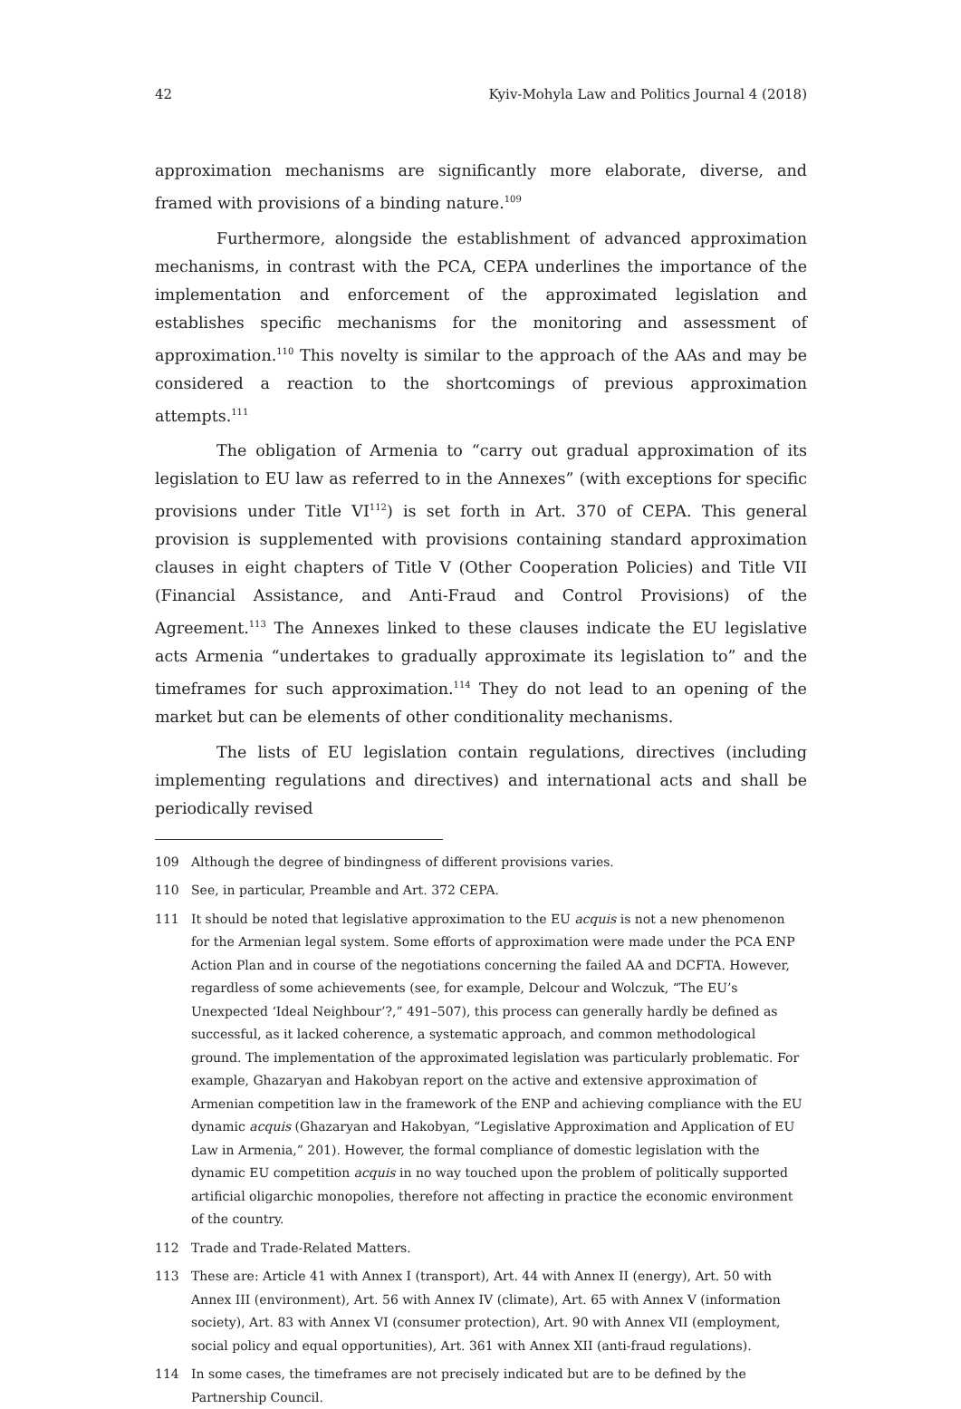42 Kyiv-Mohyla Law and Politics Journal 4 (2018)
approximation mechanisms are significantly more elaborate, diverse, and framed with provisions of a binding nature.<sup>109</sup>
Furthermore, alongside the establishment of advanced approximation mechanisms, in contrast with the PCA, CEPA underlines the importance of the implementation and enforcement of the approximated legislation and establishes specific mechanisms for the monitoring and assessment of approximation.<sup>110</sup> This novelty is similar to the approach of the AAs and may be considered a reaction to the shortcomings of previous approximation attempts.<sup>111</sup>
The obligation of Armenia to “carry out gradual approximation of its legislation to EU law as referred to in the Annexes” (with exceptions for specific provisions under Title VI<sup>112</sup>) is set forth in Art. 370 of CEPA. This general provision is supplemented with provisions containing standard approximation clauses in eight chapters of Title V (Other Cooperation Policies) and Title VII (Financial Assistance, and Anti-Fraud and Control Provisions) of the Agreement.<sup>113</sup> The Annexes linked to these clauses indicate the EU legislative acts Armenia “undertakes to gradually approximate its legislation to” and the timeframes for such approximation.<sup>114</sup> They do not lead to an opening of the market but can be elements of other conditionality mechanisms.
The lists of EU legislation contain regulations, directives (including implementing regulations and directives) and international acts and shall be periodically revised
109 Although the degree of bindingness of different provisions varies.
110 See, in particular, Preamble and Art. 372 CEPA.
111 It should be noted that legislative approximation to the EU acquis is not a new phenomenon for the Armenian legal system. Some efforts of approximation were made under the PCA ENP Action Plan and in course of the negotiations concerning the failed AA and DCFTA. However, regardless of some achievements (see, for example, Delcour and Wolczuk, “The EU’s Unexpected ‘Ideal Neighbour’?,” 491–507), this process can generally hardly be defined as successful, as it lacked coherence, a systematic approach, and common methodological ground. The implementation of the approximated legislation was particularly problematic. For example, Ghazaryan and Hakobyan report on the active and extensive approximation of Armenian competition law in the framework of the ENP and achieving compliance with the EU dynamic acquis (Ghazaryan and Hakobyan, “Legislative Approximation and Application of EU Law in Armenia,” 201). However, the formal compliance of domestic legislation with the dynamic EU competition acquis in no way touched upon the problem of politically supported artificial oligarchic monopolies, therefore not affecting in practice the economic environment of the country.
112 Trade and Trade-Related Matters.
113 These are: Article 41 with Annex I (transport), Art. 44 with Annex II (energy), Art. 50 with Annex III (environment), Art. 56 with Annex IV (climate), Art. 65 with Annex V (information society), Art. 83 with Annex VI (consumer protection), Art. 90 with Annex VII (employment, social policy and equal opportunities), Art. 361 with Annex XII (anti-fraud regulations).
114 In some cases, the timeframes are not precisely indicated but are to be defined by the Partnership Council.